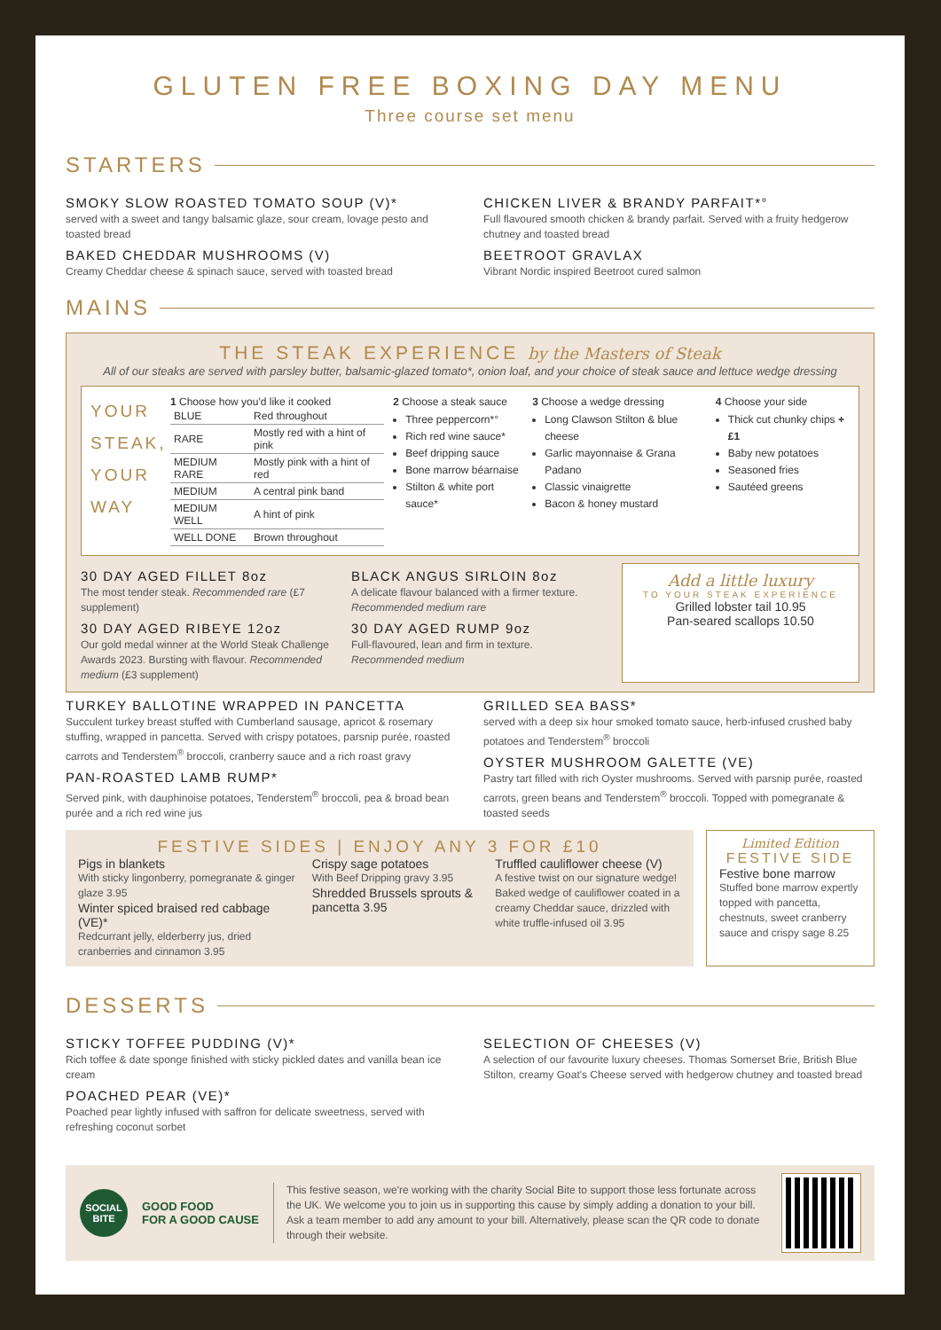GLUTEN FREE BOXING DAY MENU
Three course set menu
STARTERS
SMOKY SLOW ROASTED TOMATO SOUP (V)*
served with a sweet and tangy balsamic glaze, sour cream, lovage pesto and toasted bread
BAKED CHEDDAR MUSHROOMS (V)
Creamy Cheddar cheese & spinach sauce, served with toasted bread
CHICKEN LIVER & BRANDY PARFAIT*°
Full flavoured smooth chicken & brandy parfait. Served with a fruity hedgerow chutney and toasted bread
BEETROOT GRAVLAX
Vibrant Nordic inspired Beetroot cured salmon
MAINS
THE STEAK EXPERIENCE by the Masters of Steak
All of our steaks are served with parsley butter, balsamic-glazed tomato*, onion loaf, and your choice of steak sauce and lettuce wedge dressing
YOUR STEAK, YOUR WAY
1 Choose how you'd like it cooked
| BLUE | Red throughout |
| RARE | Mostly red with a hint of pink |
| MEDIUM RARE | Mostly pink with a hint of red |
| MEDIUM | A central pink band |
| MEDIUM WELL | A hint of pink |
| WELL DONE | Brown throughout |
2 Choose a steak sauce
Three peppercorn*°
Rich red wine sauce*
Beef dripping sauce
Bone marrow béarnaise
Stilton & white port sauce*
3 Choose a wedge dressing
Long Clawson Stilton & blue cheese
Garlic mayonnaise & Grana Padano
Classic vinaigrette
Bacon & honey mustard
4 Choose your side
Thick cut chunky chips +£1
Baby new potatoes
Seasoned fries
Sautéed greens
30 DAY AGED FILLET 8oz
The most tender steak. Recommended rare (£7 supplement)
30 DAY AGED RIBEYE 12oz
Our gold medal winner at the World Steak Challenge Awards 2023. Bursting with flavour. Recommended medium (£3 supplement)
BLACK ANGUS SIRLOIN 8oz
A delicate flavour balanced with a firmer texture. Recommended medium rare
30 DAY AGED RUMP 9oz
Full-flavoured, lean and firm in texture. Recommended medium
Add a little luxury
TO YOUR STEAK EXPERIENCE
Grilled lobster tail 10.95
Pan-seared scallops 10.50
TURKEY BALLOTINE WRAPPED IN PANCETTA
Succulent turkey breast stuffed with Cumberland sausage, apricot & rosemary stuffing, wrapped in pancetta. Served with crispy potatoes, parsnip purée, roasted carrots and Tenderstem<sup>®</sup> broccoli, cranberry sauce and a rich roast gravy
PAN-ROASTED LAMB RUMP*
Served pink, with dauphinoise potatoes, Tenderstem<sup>®</sup> broccoli, pea & broad bean purée and a rich red wine jus
GRILLED SEA BASS*
served with a deep six hour smoked tomato sauce, herb-infused crushed baby potatoes and Tenderstem<sup>®</sup> broccoli
OYSTER MUSHROOM GALETTE (VE)
Pastry tart filled with rich Oyster mushrooms. Served with parsnip purée, roasted carrots, green beans and Tenderstem<sup>®</sup> broccoli. Topped with pomegranate & toasted seeds
FESTIVE SIDES | ENJOY ANY 3 FOR £10
Pigs in blankets
With sticky lingonberry, pomegranate & ginger glaze 3.95
Winter spiced braised red cabbage (VE)*
Redcurrant jelly, elderberry jus, dried cranberries and cinnamon 3.95
Crispy sage potatoes
With Beef Dripping gravy 3.95
Shredded Brussels sprouts & pancetta 3.95
Truffled cauliflower cheese (V)
A festive twist on our signature wedge! Baked wedge of cauliflower coated in a creamy Cheddar sauce, drizzled with white truffle-infused oil 3.95
Limited Edition
FESTIVE SIDE
Festive bone marrow
Stuffed bone marrow expertly topped with pancetta, chestnuts, sweet cranberry sauce and crispy sage 8.25
DESSERTS
STICKY TOFFEE PUDDING (V)*
Rich toffee & date sponge finished with sticky pickled dates and vanilla bean ice cream
POACHED PEAR (VE)*
Poached pear lightly infused with saffron for delicate sweetness, served with refreshing coconut sorbet
SELECTION OF CHEESES (V)
A selection of our favourite luxury cheeses. Thomas Somerset Brie, British Blue Stilton, creamy Goat's Cheese served with hedgerow chutney and toasted bread
SOCIAL BITE
GOOD FOOD
FOR A GOOD CAUSE
This festive season, we're working with the charity Social Bite to support those less fortunate across the UK. We welcome you to join us in supporting this cause by simply adding a donation to your bill. Ask a team member to add any amount to your bill. Alternatively, please scan the QR code to donate through their website.